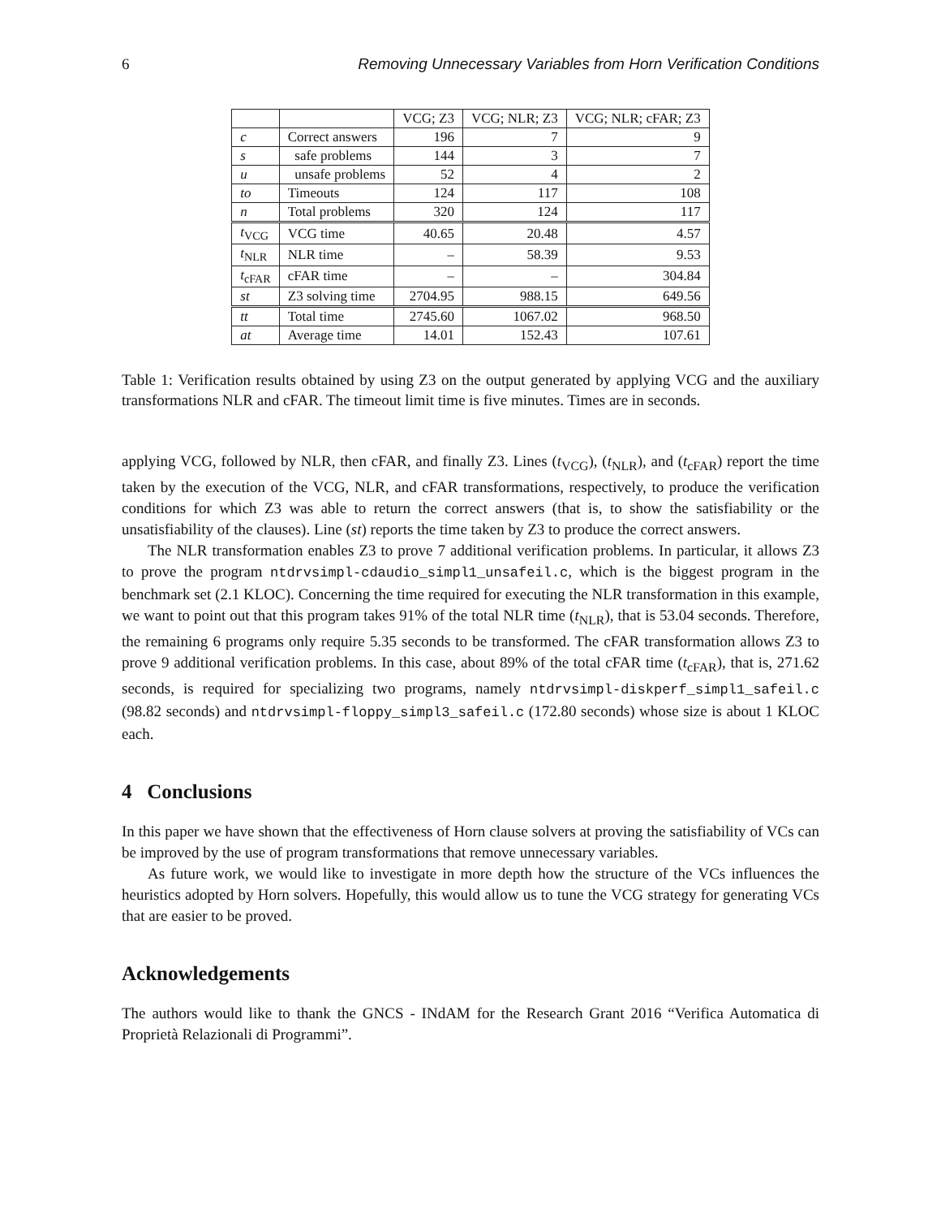6 Removing Unnecessary Variables from Horn Verification Conditions
| | | VCG; Z3 | VCG; NLR; Z3 | VCG; NLR; cFAR; Z3 |
| --- | --- | --- | --- | --- |
| c | Correct answers | 196 | 7 | 9 |
| s | safe problems | 144 | 3 | 7 |
| u | unsafe problems | 52 | 4 | 2 |
| to | Timeouts | 124 | 117 | 108 |
| n | Total problems | 320 | 124 | 117 |
| t<sub>VCG</sub> | VCG time | 40.65 | 20.48 | 4.57 |
| t<sub>NLR</sub> | NLR time | – | 58.39 | 9.53 |
| t<sub>cFAR</sub> | cFAR time | – | – | 304.84 |
| st | Z3 solving time | 2704.95 | 988.15 | 649.56 |
| tt | Total time | 2745.60 | 1067.02 | 968.50 |
| at | Average time | 14.01 | 152.43 | 107.61 |
Table 1: Verification results obtained by using Z3 on the output generated by applying VCG and the auxiliary transformations NLR and cFAR. The timeout limit time is five minutes. Times are in seconds.
applying VCG, followed by NLR, then cFAR, and finally Z3. Lines (t<sub>VCG</sub>), (t<sub>NLR</sub>), and (t<sub>cFAR</sub>) report the time taken by the execution of the VCG, NLR, and cFAR transformations, respectively, to produce the verification conditions for which Z3 was able to return the correct answers (that is, to show the satisfiability or the unsatisfiability of the clauses). Line (st) reports the time taken by Z3 to produce the correct answers.
The NLR transformation enables Z3 to prove 7 additional verification problems. In particular, it allows Z3 to prove the program ntdrvsimpl-cdaudio_simpl1_unsafeil.c, which is the biggest program in the benchmark set (2.1 KLOC). Concerning the time required for executing the NLR transformation in this example, we want to point out that this program takes 91% of the total NLR time (t<sub>NLR</sub>), that is 53.04 seconds. Therefore, the remaining 6 programs only require 5.35 seconds to be transformed. The cFAR transformation allows Z3 to prove 9 additional verification problems. In this case, about 89% of the total cFAR time (t<sub>cFAR</sub>), that is, 271.62 seconds, is required for specializing two programs, namely ntdrvsimpl-diskperf_simpl1_safeil.c (98.82 seconds) and ntdrvsimpl-floppy_simpl3_safeil.c (172.80 seconds) whose size is about 1 KLOC each.
4 Conclusions
In this paper we have shown that the effectiveness of Horn clause solvers at proving the satisfiability of VCs can be improved by the use of program transformations that remove unnecessary variables.
As future work, we would like to investigate in more depth how the structure of the VCs influences the heuristics adopted by Horn solvers. Hopefully, this would allow us to tune the VCG strategy for generating VCs that are easier to be proved.
Acknowledgements
The authors would like to thank the GNCS - INdAM for the Research Grant 2016 “Verifica Automatica di Proprietà Relazionali di Programmi”.